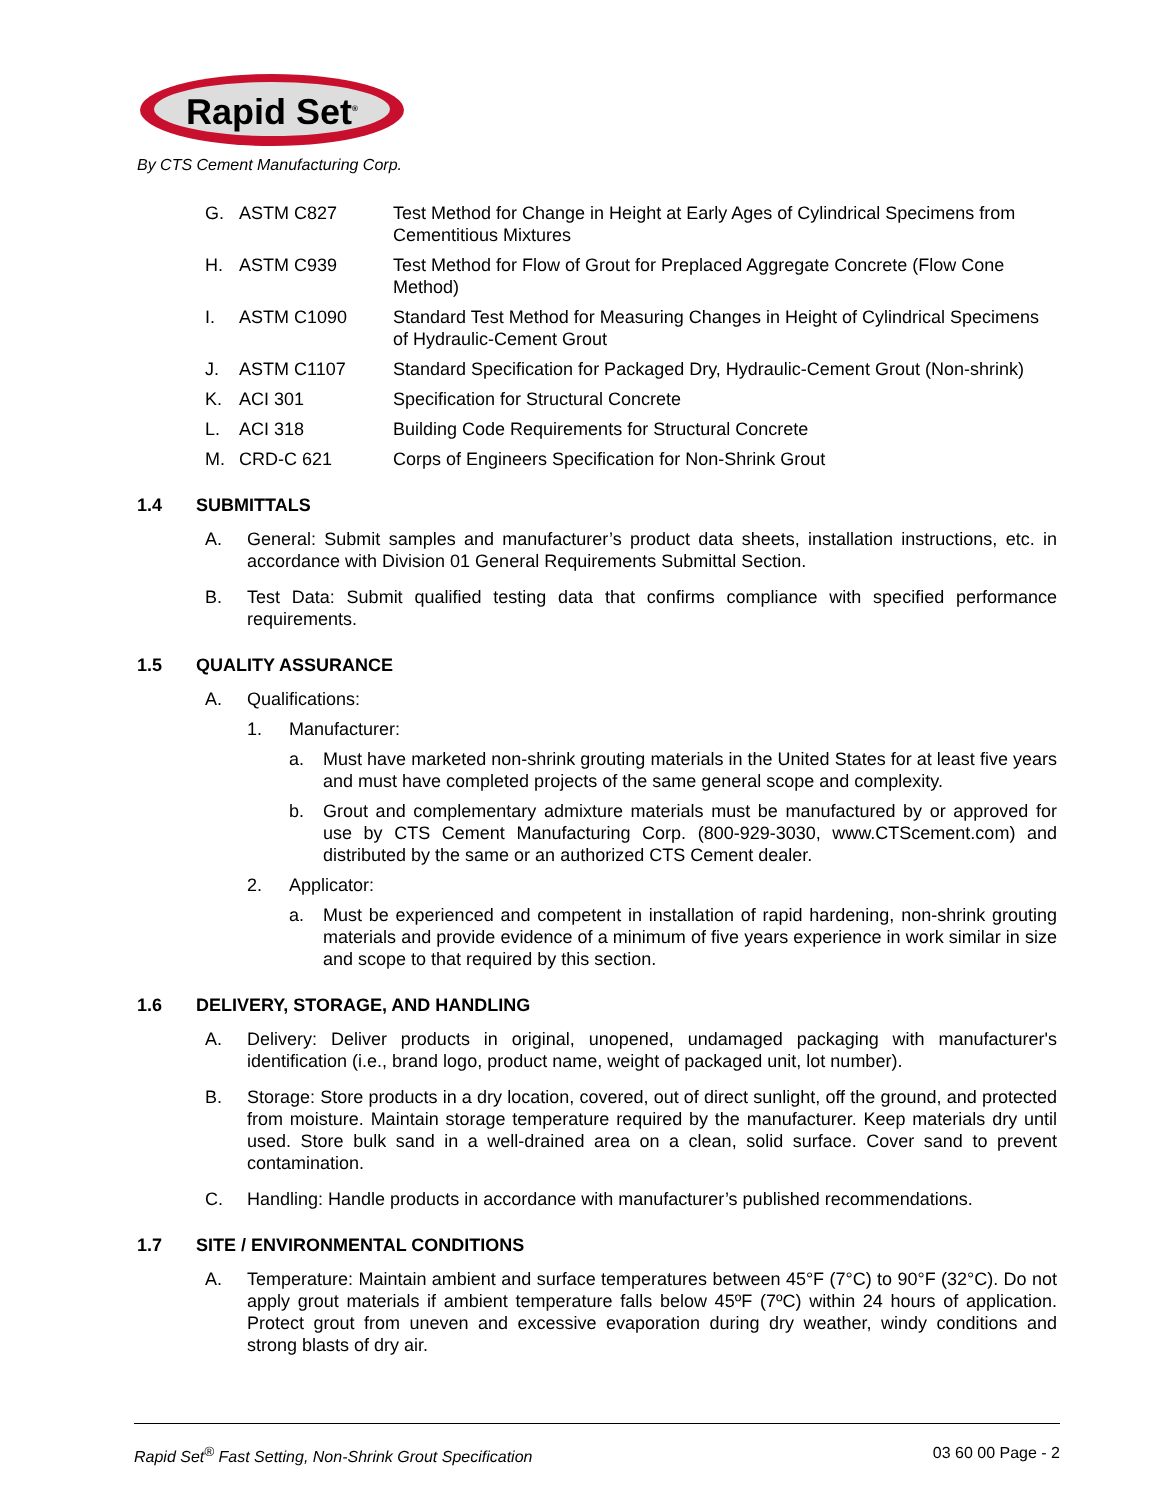Rapid Set<sup>®</sup>
By CTS Cement Manufacturing Corp.
G. ASTM C827 Test Method for Change in Height at Early Ages of Cylindrical Specimens from Cementitious Mixtures
H. ASTM C939 Test Method for Flow of Grout for Preplaced Aggregate Concrete (Flow Cone Method)
I. ASTM C1090 Standard Test Method for Measuring Changes in Height of Cylindrical Specimens of Hydraulic-Cement Grout
J. ASTM C1107 Standard Specification for Packaged Dry, Hydraulic-Cement Grout (Non-shrink)
K. ACI 301 Specification for Structural Concrete
L. ACI 318 Building Code Requirements for Structural Concrete
M. CRD-C 621 Corps of Engineers Specification for Non-Shrink Grout
1.4 SUBMITTALS
A. General: Submit samples and manufacturer’s product data sheets, installation instructions, etc. in accordance with Division 01 General Requirements Submittal Section.
B. Test Data: Submit qualified testing data that confirms compliance with specified performance requirements.
1.5 QUALITY ASSURANCE
A. Qualifications:
1. Manufacturer:
a. Must have marketed non-shrink grouting materials in the United States for at least five years and must have completed projects of the same general scope and complexity.
b. Grout and complementary admixture materials must be manufactured by or approved for use by CTS Cement Manufacturing Corp. (800-929-3030, www.CTScement.com) and distributed by the same or an authorized CTS Cement dealer.
2. Applicator:
a. Must be experienced and competent in installation of rapid hardening, non-shrink grouting materials and provide evidence of a minimum of five years experience in work similar in size and scope to that required by this section.
1.6 DELIVERY, STORAGE, AND HANDLING
A. Delivery: Deliver products in original, unopened, undamaged packaging with manufacturer's identification (i.e., brand logo, product name, weight of packaged unit, lot number).
B. Storage: Store products in a dry location, covered, out of direct sunlight, off the ground, and protected from moisture. Maintain storage temperature required by the manufacturer. Keep materials dry until used. Store bulk sand in a well-drained area on a clean, solid surface. Cover sand to prevent contamination.
C. Handling: Handle products in accordance with manufacturer’s published recommendations.
1.7 SITE / ENVIRONMENTAL CONDITIONS
A. Temperature: Maintain ambient and surface temperatures between 45°F (7°C) to 90°F (32°C). Do not apply grout materials if ambient temperature falls below 45ºF (7ºC) within 24 hours of application. Protect grout from uneven and excessive evaporation during dry weather, windy conditions and strong blasts of dry air.
Rapid Set<sup>®</sup> Fast Setting, Non-Shrink Grout Specification 03 60 00 Page - 2